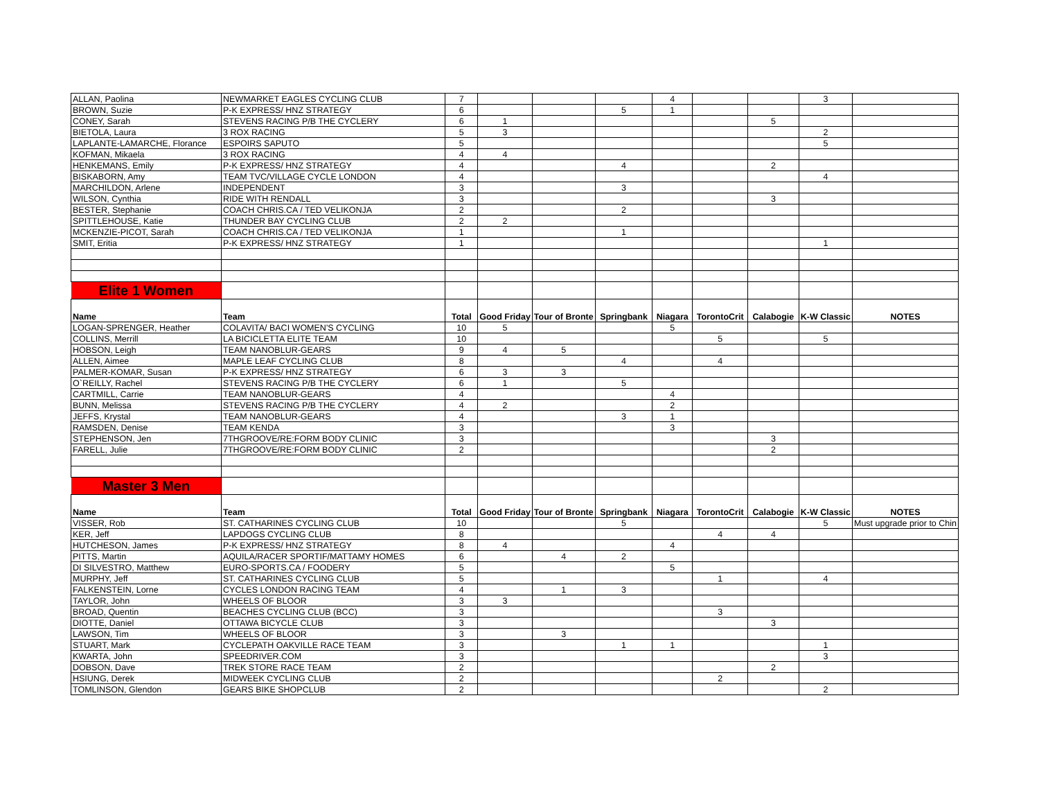| ALLAN, Paolina | NEWMARKET EAGLES CYCLING CLUB | 7 | | | | 4 | | | 3 | |
| BROWN, Suzie | P-K EXPRESS/ HNZ STRATEGY | 6 | | | 5 | 1 | | | | |
| CONEY, Sarah | STEVENS RACING P/B THE CYCLERY | 6 | 1 | | | | | 5 | | |
| BIETOLA, Laura | 3 ROX RACING | 5 | 3 | | | | | | 2 | |
| LAPLANTE-LAMARCHE, Florance | ESPOIRS SAPUTO | 5 | | | | | | | 5 | |
| KOFMAN, Mikaela | 3 ROX RACING | 4 | 4 | | | | | | | |
| HENKEMANS, Emily | P-K EXPRESS/ HNZ STRATEGY | 4 | | | 4 | | | 2 | | |
| BISKABORN, Amy | TEAM TVC/VILLAGE CYCLE LONDON | 4 | | | | | | | 4 | |
| MARCHILDON, Arlene | INDEPENDENT | 3 | | | 3 | | | | | |
| WILSON, Cynthia | RIDE WITH RENDALL | 3 | | | | | | 3 | | |
| BESTER, Stephanie | COACH CHRIS.CA / TED VELIKONJA | 2 | | | 2 | | | | | |
| SPITTLEHOUSE, Katie | THUNDER BAY CYCLING CLUB | 2 | 2 | | | | | | | |
| MCKENZIE-PICOT, Sarah | COACH CHRIS.CA / TED VELIKONJA | 1 | | | 1 | | | | | |
| SMIT, Eritia | P-K EXPRESS/ HNZ STRATEGY | 1 | | | | | | | 1 | |
| Elite 1 Women | | | | | | | | | | |
| Name | Team | Total | Good Friday | Tour of Bronte | Springbank | Niagara | TorontoCrit | Calabogie | K-W Classic | NOTES |
| LOGAN-SPRENGER, Heather | COLAVITA/ BACI WOMEN'S CYCLING | 10 | 5 | | | 5 | | | | |
| COLLINS, Merrill | LA BICICLETTA ELITE TEAM | 10 | | | | | 5 | | 5 | |
| HOBSON, Leigh | TEAM NANOBLUR-GEARS | 9 | 4 | 5 | | | | | | |
| ALLEN, Aimee | MAPLE LEAF CYCLING CLUB | 8 | | | 4 | | 4 | | | |
| PALMER-KOMAR, Susan | P-K EXPRESS/ HNZ STRATEGY | 6 | 3 | 3 | | | | | | |
| O`REILLY, Rachel | STEVENS RACING P/B THE CYCLERY | 6 | 1 | | 5 | | | | | |
| CARTMILL, Carrie | TEAM NANOBLUR-GEARS | 4 | | | | 4 | | | | |
| BUNN, Melissa | STEVENS RACING P/B THE CYCLERY | 4 | 2 | | | 2 | | | | |
| JEFFS, Krystal | TEAM NANOBLUR-GEARS | 4 | | | 3 | 1 | | | | |
| RAMSDEN, Denise | TEAM KENDA | 3 | | | | 3 | | | | |
| STEPHENSON, Jen | 7THGROOVE/RE:FORM BODY CLINIC | 3 | | | | | | 3 | | |
| FARELL, Julie | 7THGROOVE/RE:FORM BODY CLINIC | 2 | | | | | | 2 | | |
| Master 3 Men | | | | | | | | | | |
| Name | Team | Total | Good Friday | Tour of Bronte | Springbank | Niagara | TorontoCrit | Calabogie | K-W Classic | NOTES |
| VISSER, Rob | ST. CATHARINES CYCLING CLUB | 10 | | | 5 | | | | 5 | Must upgrade prior to Chin |
| KER, Jeff | LAPDOGS CYCLING CLUB | 8 | | | | | 4 | 4 | | |
| HUTCHESON, James | P-K EXPRESS/ HNZ STRATEGY | 8 | 4 | | | 4 | | | | |
| PITTS, Martin | AQUILA/RACER SPORTIF/MATTAMY HOMES | 6 | | 4 | 2 | | | | | |
| DI SILVESTRO, Matthew | EURO-SPORTS.CA / FOODERY | 5 | | | | 5 | | | | |
| MURPHY, Jeff | ST. CATHARINES CYCLING CLUB | 5 | | | | | 1 | | 4 | |
| FALKENSTEIN, Lorne | CYCLES LONDON RACING TEAM | 4 | | 1 | 3 | | | | | |
| TAYLOR, John | WHEELS OF BLOOR | 3 | 3 | | | | | | | |
| BROAD, Quentin | BEACHES CYCLING CLUB (BCC) | 3 | | | | | 3 | | | |
| DIOTTE, Daniel | OTTAWA BICYCLE CLUB | 3 | | | | | | 3 | | |
| LAWSON, Tim | WHEELS OF BLOOR | 3 | | 3 | | | | | | |
| STUART, Mark | CYCLEPATH OAKVILLE RACE TEAM | 3 | | | 1 | 1 | | | 1 | |
| KWARTA, John | SPEEDRIVER.COM | 3 | | | | | | | 3 | |
| DOBSON, Dave | TREK STORE RACE TEAM | 2 | | | | | | 2 | | |
| HSIUNG, Derek | MIDWEEK CYCLING CLUB | 2 | | | | | 2 | | | |
| TOMLINSON, Glendon | GEARS BIKE SHOPCLUB | 2 | | | | | | | 2 | |